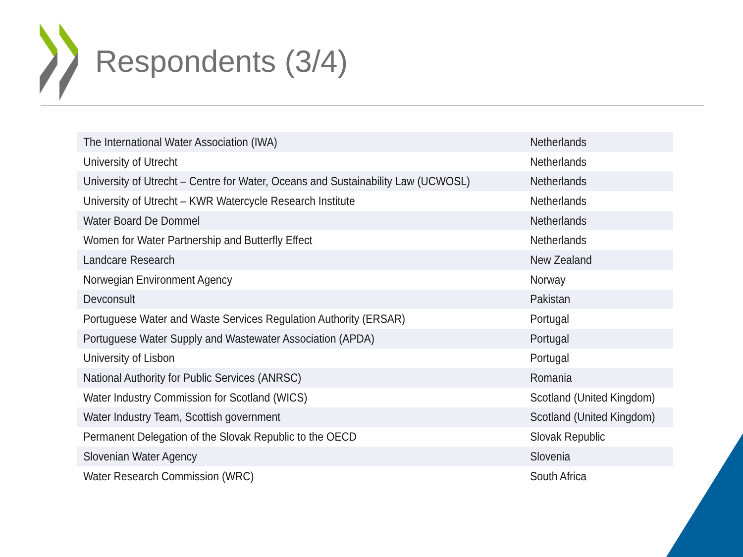Respondents (3/4)
| The International Water Association (IWA) | Netherlands |
| University of Utrecht | Netherlands |
| University of Utrecht – Centre for Water, Oceans and Sustainability Law (UCWOSL) | Netherlands |
| University of Utrecht – KWR Watercycle Research Institute | Netherlands |
| Water Board De Dommel | Netherlands |
| Women for Water Partnership and Butterfly Effect | Netherlands |
| Landcare Research | New Zealand |
| Norwegian Environment Agency | Norway |
| Devconsult | Pakistan |
| Portuguese Water and Waste Services Regulation Authority (ERSAR) | Portugal |
| Portuguese Water Supply and Wastewater Association (APDA) | Portugal |
| University of Lisbon | Portugal |
| National Authority for Public Services (ANRSC) | Romania |
| Water Industry Commission for Scotland (WICS) | Scotland (United Kingdom) |
| Water Industry Team, Scottish government | Scotland (United Kingdom) |
| Permanent Delegation of the Slovak Republic to the OECD | Slovak Republic |
| Slovenian Water Agency | Slovenia |
| Water Research Commission (WRC) | South Africa |